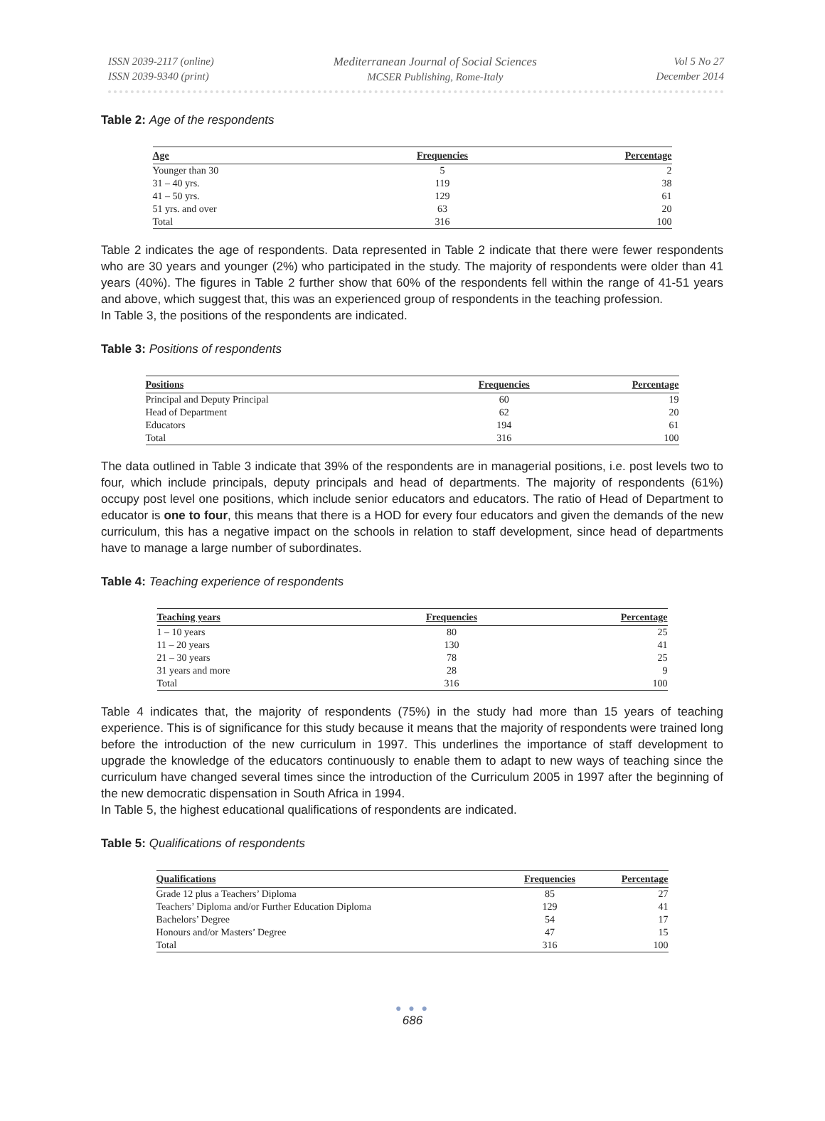ISSN 2039-2117 (online)
ISSN 2039-9340 (print)
Mediterranean Journal of Social Sciences
MCSER Publishing, Rome-Italy
Vol 5 No 27
December 2014
Table 2: Age of the respondents
| Age | Frequencies | Percentage |
| --- | --- | --- |
| Younger than 30 | 5 | 2 |
| 31 – 40 yrs. | 119 | 38 |
| 41 – 50 yrs. | 129 | 61 |
| 51 yrs. and over | 63 | 20 |
| Total | 316 | 100 |
Table 2 indicates the age of respondents. Data represented in Table 2 indicate that there were fewer respondents who are 30 years and younger (2%) who participated in the study. The majority of respondents were older than 41 years (40%). The figures in Table 2 further show that 60% of the respondents fell within the range of 41-51 years and above, which suggest that, this was an experienced group of respondents in the teaching profession.
In Table 3, the positions of the respondents are indicated.
Table 3: Positions of respondents
| Positions | Frequencies | Percentage |
| --- | --- | --- |
| Principal and Deputy Principal | 60 | 19 |
| Head of Department | 62 | 20 |
| Educators | 194 | 61 |
| Total | 316 | 100 |
The data outlined in Table 3 indicate that 39% of the respondents are in managerial positions, i.e. post levels two to four, which include principals, deputy principals and head of departments. The majority of respondents (61%) occupy post level one positions, which include senior educators and educators. The ratio of Head of Department to educator is one to four, this means that there is a HOD for every four educators and given the demands of the new curriculum, this has a negative impact on the schools in relation to staff development, since head of departments have to manage a large number of subordinates.
Table 4: Teaching experience of respondents
| Teaching years | Frequencies | Percentage |
| --- | --- | --- |
| 1 – 10 years | 80 | 25 |
| 11 – 20 years | 130 | 41 |
| 21 – 30 years | 78 | 25 |
| 31 years and more | 28 | 9 |
| Total | 316 | 100 |
Table 4 indicates that, the majority of respondents (75%) in the study had more than 15 years of teaching experience. This is of significance for this study because it means that the majority of respondents were trained long before the introduction of the new curriculum in 1997. This underlines the importance of staff development to upgrade the knowledge of the educators continuously to enable them to adapt to new ways of teaching since the curriculum have changed several times since the introduction of the Curriculum 2005 in 1997 after the beginning of the new democratic dispensation in South Africa in 1994.
In Table 5, the highest educational qualifications of respondents are indicated.
Table 5: Qualifications of respondents
| Qualifications | Frequencies | Percentage |
| --- | --- | --- |
| Grade 12 plus a Teachers’ Diploma | 85 | 27 |
| Teachers’ Diploma and/or Further Education Diploma | 129 | 41 |
| Bachelors’ Degree | 54 | 17 |
| Honours and/or Masters’ Degree | 47 | 15 |
| Total | 316 | 100 |
● ● ●
686